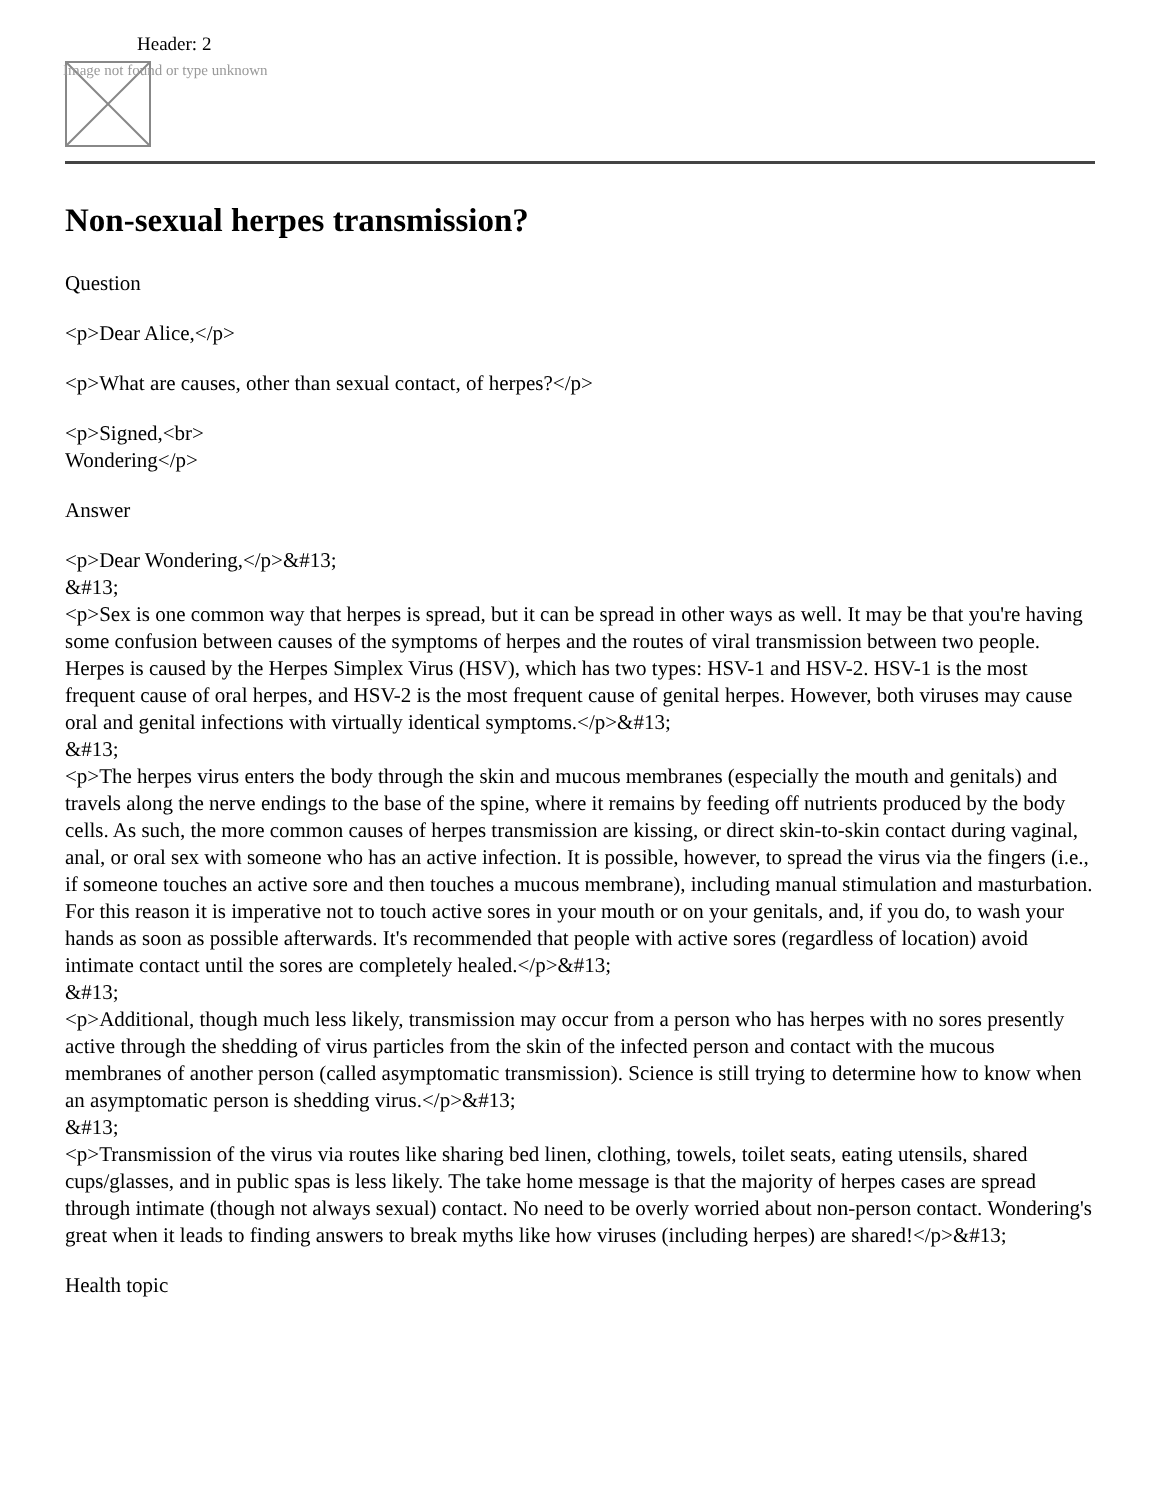Header: 2
Image not found or type unknown
Non-sexual herpes transmission?
Question
<p>Dear Alice,</p>
<p>What are causes, other than sexual contact, of herpes?</p>
<p>Signed,<br>
Wondering</p>
Answer
<p>Dear Wondering,</p>&#13;
&#13;
<p>Sex is one common way that herpes is spread, but it can be spread in other ways as well. It may be that you're having some confusion between causes of the symptoms of herpes and the routes of viral transmission between two people. Herpes is caused by the Herpes Simplex Virus (HSV), which has two types: HSV-1 and HSV-2. HSV-1 is the most frequent cause of oral herpes, and HSV-2 is the most frequent cause of genital herpes. However, both viruses may cause oral and genital infections with virtually identical symptoms.</p>&#13;
&#13;
<p>The herpes virus enters the body through the skin and mucous membranes (especially the mouth and genitals) and travels along the nerve endings to the base of the spine, where it remains by feeding off nutrients produced by the body cells. As such, the more common causes of herpes transmission are kissing, or direct skin-to-skin contact during vaginal, anal, or oral sex with someone who has an active infection. It is possible, however, to spread the virus via the fingers (i.e., if someone touches an active sore and then touches a mucous membrane), including manual stimulation and masturbation. For this reason it is imperative not to touch active sores in your mouth or on your genitals, and, if you do, to wash your hands as soon as possible afterwards. It's recommended that people with active sores (regardless of location) avoid intimate contact until the sores are completely healed.</p>&#13;
&#13;
<p>Additional, though much less likely, transmission may occur from a person who has herpes with no sores presently active through the shedding of virus particles from the skin of the infected person and contact with the mucous membranes of another person (called asymptomatic transmission). Science is still trying to determine how to know when an asymptomatic person is shedding virus.</p>&#13;
&#13;
<p>Transmission of the virus via routes like sharing bed linen, clothing, towels, toilet seats, eating utensils, shared cups/glasses, and in public spas is less likely. The take home message is that the majority of herpes cases are spread through intimate (though not always sexual) contact. No need to be overly worried about non-person contact. Wondering's great when it leads to finding answers to break myths like how viruses (including herpes) are shared!</p>&#13;
Health topic